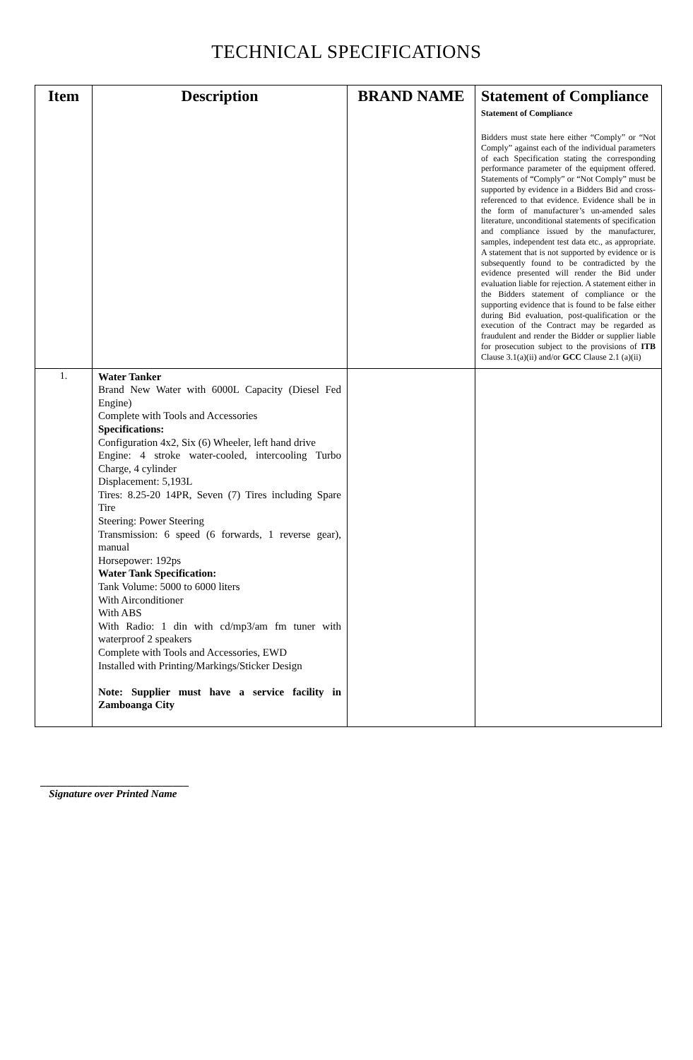TECHNICAL SPECIFICATIONS
| Item | Description | BRAND NAME | Statement of Compliance Statement of Compliance Bidders must state here either “Comply” or “Not Comply” against each of the individual parameters of each Specification stating the corresponding performance parameter of the equipment offered. Statements of “Comply” or “Not Comply” must be supported by evidence in a Bidders Bid and cross-referenced to that evidence. Evidence shall be in the form of manufacturer’s un-amended sales literature, unconditional statements of specification and compliance issued by the manufacturer, samples, independent test data etc., as appropriate. A statement that is not supported by evidence or is subsequently found to be contradicted by the evidence presented will render the Bid under evaluation liable for rejection. A statement either in the Bidders statement of compliance or the supporting evidence that is found to be false either during Bid evaluation, post-qualification or the execution of the Contract may be regarded as fraudulent and render the Bidder or supplier liable for prosecution subject to the provisions of ITB Clause 3.1(a)(ii) and/or GCC Clause 2.1 (a)(ii) |
| --- | --- | --- | --- |
| 1. | Water Tanker Brand New Water with 6000L Capacity (Diesel Fed Engine) Complete with Tools and Accessories Specifications: Configuration 4x2, Six (6) Wheeler, left hand drive Engine: 4 stroke water-cooled, intercooling Turbo Charge, 4 cylinder Displacement: 5,193L Tires: 8.25-20 14PR, Seven (7) Tires including Spare Tire Steering: Power Steering Transmission: 6 speed (6 forwards, 1 reverse gear), manual Horsepower: 192ps Water Tank Specification: Tank Volume: 5000 to 6000 liters With Airconditioner With ABS With Radio: 1 din with cd/mp3/am fm tuner with waterproof 2 speakers Complete with Tools and Accessories, EWD Installed with Printing/Markings/Sticker Design Note: Supplier must have a service facility in Zamboanga City | | |
____________________________
Signature over Printed Name